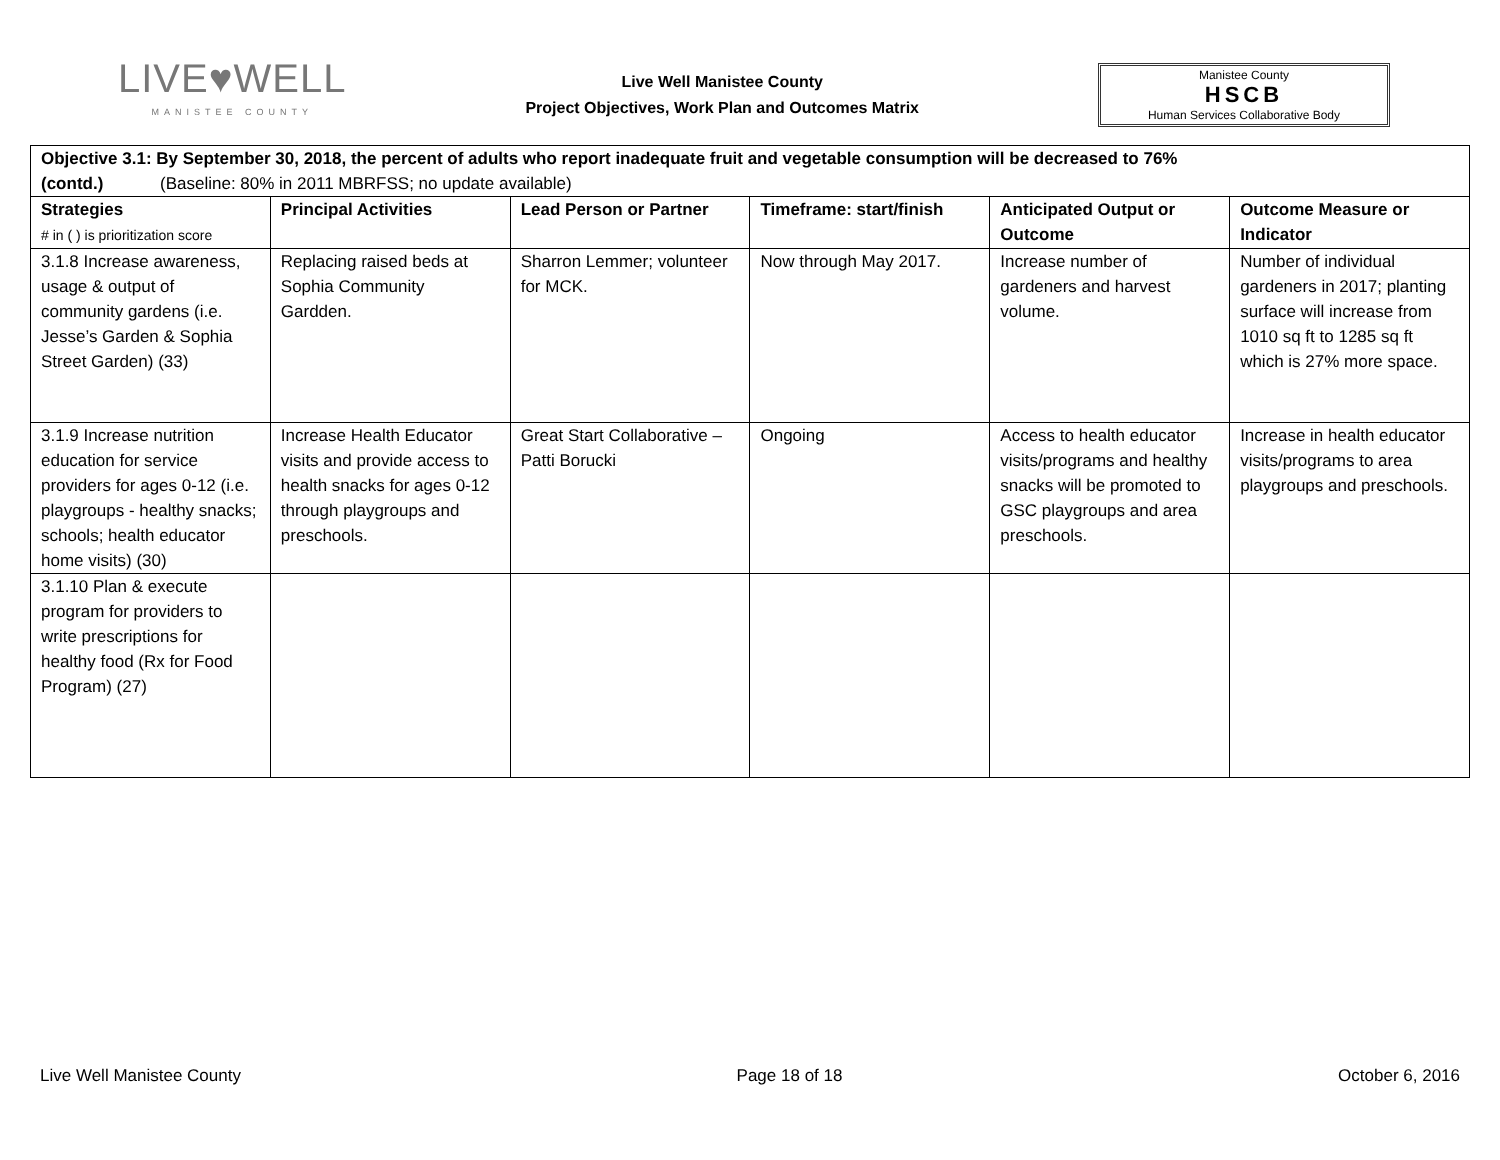LIVE♥WELL
MANISTEE COUNTY
Live Well Manistee County
Project Objectives, Work Plan and Outcomes Matrix
Manistee County
HSCB
Human Services Collaborative Body
| Objective 3.1: By September 30, 2018, the percent of adults who report inadequate fruit and vegetable consumption will be decreased to 76% (contd.) (Baseline: 80% in 2011 MBRFSS; no update available) | | | | | |
| Strategies # in ( ) is prioritization score | Principal Activities | Lead Person or Partner | Timeframe: start/finish | Anticipated Output or Outcome | Outcome Measure or Indicator |
| 3.1.8 Increase awareness, usage & output of community gardens (i.e. Jesse’s Garden & Sophia Street Garden) (33) | Replacing raised beds at Sophia Community Gardden. | Sharron Lemmer; volunteer for MCK. | Now through May 2017. | Increase number of gardeners and harvest volume. | Number of individual gardeners in 2017; planting surface will increase from 1010 sq ft to 1285 sq ft which is 27% more space. |
| 3.1.9 Increase nutrition education for service providers for ages 0-12 (i.e. playgroups - healthy snacks; schools; health educator home visits) (30) | Increase Health Educator visits and provide access to health snacks for ages 0-12 through playgroups and preschools. | Great Start Collaborative – Patti Borucki | Ongoing | Access to health educator visits/programs and healthy snacks will be promoted to GSC playgroups and area preschools. | Increase in health educator visits/programs to area playgroups and preschools. |
| 3.1.10 Plan & execute program for providers to write prescriptions for healthy food (Rx for Food Program) (27) | | | | | |
Live Well Manistee County Page 18 of 18 October 6, 2016